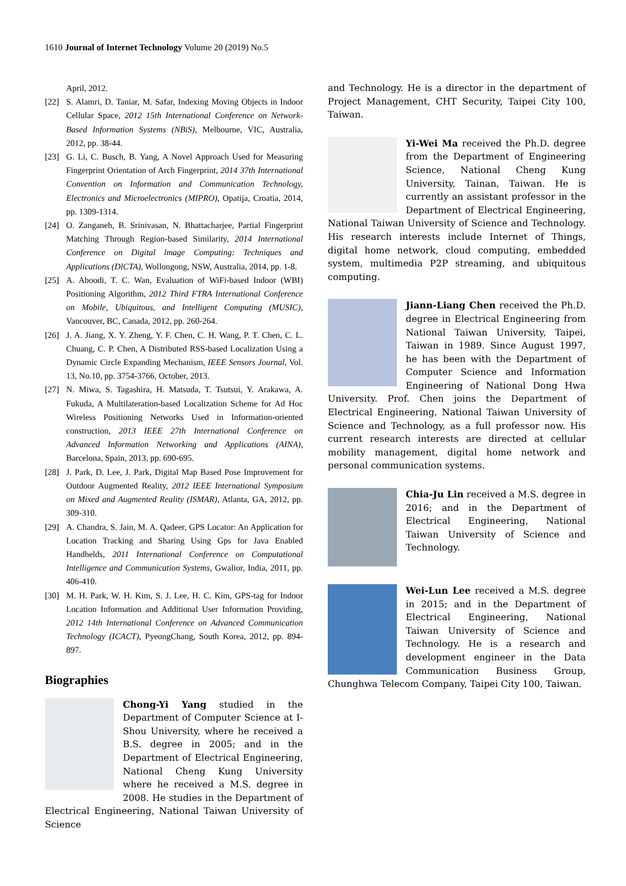1610 Journal of Internet Technology Volume 20 (2019) No.5
April, 2012.
[22] S. Alamri, D. Taniar, M. Safar, Indexing Moving Objects in Indoor Cellular Space, 2012 15th International Conference on Network-Based Information Systems (NBiS), Melbourne, VIC, Australia, 2012, pp. 38-44.
[23] G. Li, C. Busch, B. Yang, A Novel Approach Used for Measuring Fingerprint Orientation of Arch Fingerprint, 2014 37th International Convention on Information and Communication Technology, Electronics and Microelectronics (MIPRO), Opatija, Croatia, 2014, pp. 1309-1314.
[24] O. Zanganeh, B. Srinivasan, N. Bhattacharjee, Partial Fingerprint Matching Through Region-based Similarity, 2014 International Conference on Digital lmage Computing: Techniques and Applications (DlCTA), Wollongong, NSW, Australia, 2014, pp. 1-8.
[25] A. Aboodi, T. C. Wan, Evaluation of WiFi-based Indoor (WBI) Positioning Algorithm, 2012 Third FTRA International Conference on Mobile, Ubiquitous, and Intelligent Computing (MUSIC), Vancouver, BC, Canada, 2012, pp. 260-264.
[26] J. A. Jiang, X. Y. Zheng, Y. F. Chen, C. H. Wang, P. T. Chen, C. L. Chuang, C. P. Chen, A Distributed RSS-based Localization Using a Dynamic Circle Expanding Mechanism, IEEE Sensors Journal, Vol. 13, No.10, pp. 3754-3766, October, 2013.
[27] N. Miwa, S. Tagashira, H. Matsuda, T. Tsutsui, Y. Arakawa, A. Fukuda, A Multilateration-based Localization Scheme for Ad Hoc Wireless Positioning Networks Used in Information-oriented construction, 2013 IEEE 27th International Conference on Advanced Information Networking and Applications (AINA), Barcelona, Spain, 2013, pp. 690-695.
[28] J. Park, D. Lee, J. Park, Digital Map Based Pose Improvement for Outdoor Augmented Reality, 2012 IEEE International Symposium on Mixed and Augmented Reality (ISMAR), Atlanta, GA, 2012, pp. 309-310.
[29] A. Chandra, S. Jain, M. A. Qadeer, GPS Locator: An Application for Location Tracking and Sharing Using Gps for Java Enabled Handhelds, 2011 International Conference on Computational Intelligence and Communication Systems, Gwalior, India, 2011, pp. 406-410.
[30] M. H. Park, W. H. Kim, S. J. Lee, H. C. Kim, GPS-tag for Indoor Location Information and Additional User Information Providing, 2012 14th International Conference on Advanced Communication Technology (ICACT), PyeongChang, South Korea, 2012, pp. 894-897.
Biographies
Chong-Yi Yang studied in the Department of Computer Science at I-Shou University, where he received a B.S. degree in 2005; and in the Department of Electrical Engineering, National Cheng Kung University where he received a M.S. degree in 2008. He studies in the Department of Electrical Engineering, National Taiwan University of Science
and Technology. He is a director in the department of Project Management, CHT Security, Taipei City 100, Taiwan.
Yi-Wei Ma received the Ph.D. degree from the Department of Engineering Science, National Cheng Kung University, Tainan, Taiwan. He is currently an assistant professor in the Department of Electrical Engineering, National Taiwan University of Science and Technology. His research interests include Internet of Things, digital home network, cloud computing, embedded system, multimedia P2P streaming, and ubiquitous computing.
Jiann-Liang Chen received the Ph.D. degree in Electrical Engineering from National Taiwan University, Taipei, Taiwan in 1989. Since August 1997, he has been with the Department of Computer Science and Information Engineering of National Dong Hwa University. Prof. Chen joins the Department of Electrical Engineering, National Taiwan University of Science and Technology, as a full professor now. His current research interests are directed at cellular mobility management, digital home network and personal communication systems.
Chia-Ju Lin received a M.S. degree in 2016; and in the Department of Electrical Engineering, National Taiwan University of Science and Technology.
Wei-Lun Lee received a M.S. degree in 2015; and in the Department of Electrical Engineering, National Taiwan University of Science and Technology. He is a research and development engineer in the Data Communication Business Group, Chunghwa Telecom Company, Taipei City 100, Taiwan.